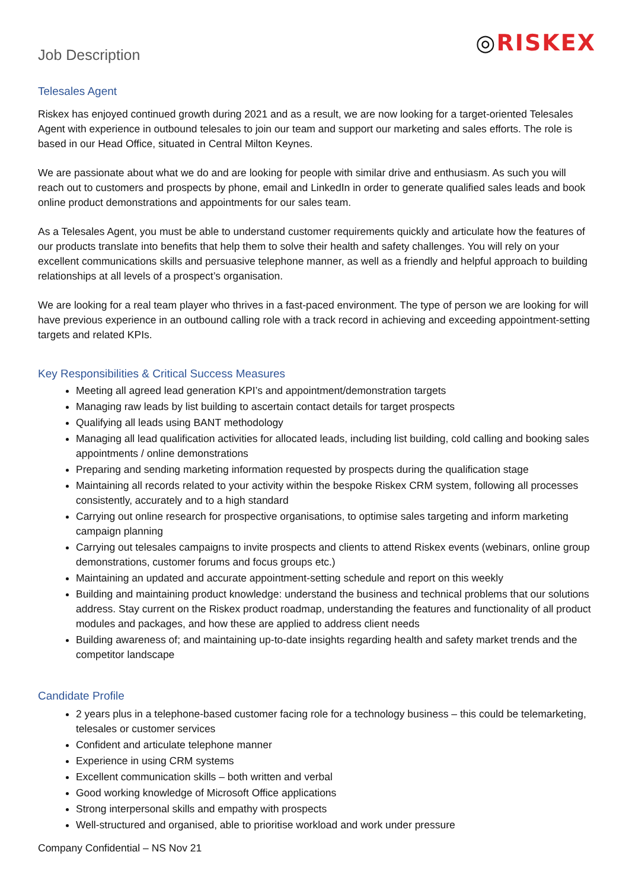Job Description
◎RISKEX
Telesales Agent
Riskex has enjoyed continued growth during 2021 and as a result, we are now looking for a target-oriented Telesales Agent with experience in outbound telesales to join our team and support our marketing and sales efforts. The role is based in our Head Office, situated in Central Milton Keynes.
We are passionate about what we do and are looking for people with similar drive and enthusiasm. As such you will reach out to customers and prospects by phone, email and LinkedIn in order to generate qualified sales leads and book online product demonstrations and appointments for our sales team.
As a Telesales Agent, you must be able to understand customer requirements quickly and articulate how the features of our products translate into benefits that help them to solve their health and safety challenges. You will rely on your excellent communications skills and persuasive telephone manner, as well as a friendly and helpful approach to building relationships at all levels of a prospect’s organisation.
We are looking for a real team player who thrives in a fast-paced environment. The type of person we are looking for will have previous experience in an outbound calling role with a track record in achieving and exceeding appointment-setting targets and related KPIs.
Key Responsibilities & Critical Success Measures
Meeting all agreed lead generation KPI’s and appointment/demonstration targets
Managing raw leads by list building to ascertain contact details for target prospects
Qualifying all leads using BANT methodology
Managing all lead qualification activities for allocated leads, including list building, cold calling and booking sales appointments / online demonstrations
Preparing and sending marketing information requested by prospects during the qualification stage
Maintaining all records related to your activity within the bespoke Riskex CRM system, following all processes consistently, accurately and to a high standard
Carrying out online research for prospective organisations, to optimise sales targeting and inform marketing campaign planning
Carrying out telesales campaigns to invite prospects and clients to attend Riskex events (webinars, online group demonstrations, customer forums and focus groups etc.)
Maintaining an updated and accurate appointment-setting schedule and report on this weekly
Building and maintaining product knowledge: understand the business and technical problems that our solutions address. Stay current on the Riskex product roadmap, understanding the features and functionality of all product modules and packages, and how these are applied to address client needs
Building awareness of; and maintaining up-to-date insights regarding health and safety market trends and the competitor landscape
Candidate Profile
2 years plus in a telephone-based customer facing role for a technology business – this could be telemarketing, telesales or customer services
Confident and articulate telephone manner
Experience in using CRM systems
Excellent communication skills – both written and verbal
Good working knowledge of Microsoft Office applications
Strong interpersonal skills and empathy with prospects
Well-structured and organised, able to prioritise workload and work under pressure
Company Confidential – NS Nov 21